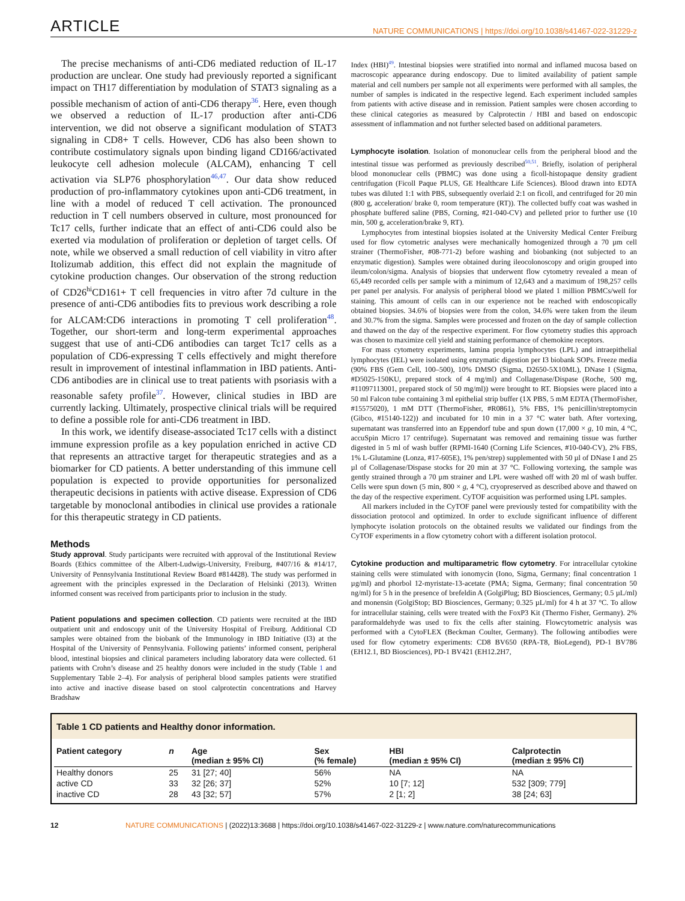ARTICLE NATURE COMMUNICATIONS | https://doi.org/10.1038/s41467-022-31229-z
The precise mechanisms of anti-CD6 mediated reduction of IL-17 production are unclear. One study had previously reported a significant impact on TH17 differentiation by modulation of STAT3 signaling as a possible mechanism of action of anti-CD6 therapy<sup>36</sup>. Here, even though we observed a reduction of IL-17 production after anti-CD6 intervention, we did not observe a significant modulation of STAT3 signaling in CD8+ T cells. However, CD6 has also been shown to contribute costimulatory signals upon binding ligand CD166/activated leukocyte cell adhesion molecule (ALCAM), enhancing T cell activation via SLP76 phosphorylation<sup>46,47</sup>. Our data show reduced production of pro-inflammatory cytokines upon anti-CD6 treatment, in line with a model of reduced T cell activation. The pronounced reduction in T cell numbers observed in culture, most pronounced for Tc17 cells, further indicate that an effect of anti-CD6 could also be exerted via modulation of proliferation or depletion of target cells. Of note, while we observed a small reduction of cell viability in vitro after Itolizumab addition, this effect did not explain the magnitude of cytokine production changes. Our observation of the strong reduction of CD26<sup>hi</sup>CD161+ T cell frequencies in vitro after 7d culture in the presence of anti-CD6 antibodies fits to previous work describing a role for ALCAM:CD6 interactions in promoting T cell proliferation<sup>48</sup>. Together, our short-term and long-term experimental approaches suggest that use of anti-CD6 antibodies can target Tc17 cells as a population of CD6-expressing T cells effectively and might therefore result in improvement of intestinal inflammation in IBD patients. Anti-CD6 antibodies are in clinical use to treat patients with psoriasis with a reasonable safety profile<sup>37</sup>. However, clinical studies in IBD are currently lacking. Ultimately, prospective clinical trials will be required to define a possible role for anti-CD6 treatment in IBD.
In this work, we identify disease-associated Tc17 cells with a distinct immune expression profile as a key population enriched in active CD that represents an attractive target for therapeutic strategies and as a biomarker for CD patients. A better understanding of this immune cell population is expected to provide opportunities for personalized therapeutic decisions in patients with active disease. Expression of CD6 targetable by monoclonal antibodies in clinical use provides a rationale for this therapeutic strategy in CD patients.
Methods
Study approval. Study participants were recruited with approval of the Institutional Review Boards (Ethics committee of the Albert-Ludwigs-University, Freiburg, #407/16 & #14/17, University of Pennsylvania Institutional Review Board #814428). The study was performed in agreement with the principles expressed in the Declaration of Helsinki (2013). Written informed consent was received from participants prior to inclusion in the study.
Patient populations and specimen collection. CD patients were recruited at the IBD outpatient unit and endoscopy unit of the University Hospital of Freiburg. Additional CD samples were obtained from the biobank of the Immunology in IBD Initiative (I3) at the Hospital of the University of Pennsylvania. Following patients’ informed consent, peripheral blood, intestinal biopsies and clinical parameters including laboratory data were collected. 61 patients with Crohn’s disease and 25 healthy donors were included in the study (Table 1 and Supplementary Table 2–4). For analysis of peripheral blood samples patients were stratified into active and inactive disease based on stool calprotectin concentrations and Harvey Bradshaw
Index (HBI)<sup>49</sup>. Intestinal biopsies were stratified into normal and inflamed mucosa based on macroscopic appearance during endoscopy. Due to limited availability of patient sample material and cell numbers per sample not all experiments were performed with all samples, the number of samples is indicated in the respective legend. Each experiment included samples from patients with active disease and in remission. Patient samples were chosen according to these clinical categories as measured by Calprotectin / HBI and based on endoscopic assessment of inflammation and not further selected based on additional parameters.
Lymphocyte isolation. Isolation of mononuclear cells from the peripheral blood and the intestinal tissue was performed as previously described<sup>50,51</sup>. Briefly, isolation of peripheral blood mononuclear cells (PBMC) was done using a ficoll-histopaque density gradient centrifugation (Ficoll Paque PLUS, GE Healthcare Life Sciences). Blood drawn into EDTA tubes was diluted 1:1 with PBS, subsequently overlaid 2:1 on ficoll, and centrifuged for 20 min (800 g, acceleration/ brake 0, room temperature (RT)). The collected buffy coat was washed in phosphate buffered saline (PBS, Corning, #21-040-CV) and pelleted prior to further use (10 min, 500 g, acceleration/brake 9, RT).
Lymphocytes from intestinal biopsies isolated at the University Medical Center Freiburg used for flow cytometric analyses were mechanically homogenized through a 70 µm cell strainer (ThermoFisher, #08-771-2) before washing and biobanking (not subjected to an enzymatic digestion). Samples were obtained during ileocolonoscopy and origin grouped into ileum/colon/sigma. Analysis of biopsies that underwent flow cytometry revealed a mean of 65,449 recorded cells per sample with a minimum of 12,643 and a maximum of 198,257 cells per panel per analysis. For analysis of peripheral blood we plated 1 million PBMCs/well for staining. This amount of cells can in our experience not be reached with endoscopically obtained biopsies. 34.6% of biopsies were from the colon, 34.6% were taken from the ileum and 30.7% from the sigma. Samples were processed and frozen on the day of sample collection and thawed on the day of the respective experiment. For flow cytometry studies this approach was chosen to maximize cell yield and staining performance of chemokine receptors.
For mass cytometry experiments, lamina propria lymphocytes (LPL) and intraepithelial lymphocytes (IEL) were isolated using enzymatic digestion per I3 biobank SOPs. Freeze media (90% FBS (Gem Cell, 100–500), 10% DMSO (Sigma, D2650-5X10ML), DNase I (Sigma, #D5025-150KU, prepared stock of 4 mg/ml) and Collagenase/Dispase (Roche, 500 mg, #11097113001, prepared stock of 50 mg/ml)) were brought to RT. Biopsies were placed into a 50 ml Falcon tube containing 3 ml epithelial strip buffer (1X PBS, 5 mM EDTA (ThermoFisher, #15575020), 1 mM DTT (ThermoFisher, #R0861), 5% FBS, 1% penicillin/streptomycin (Gibco, #15140-122)) and incubated for 10 min in a 37 °C water bath. After vortexing, supernatant was transferred into an Eppendorf tube and spun down (17,000 × g, 10 min, 4 °C, accuSpin Micro 17 centrifuge). Supernatant was removed and remaining tissue was further digested in 5 ml of wash buffer (RPMI-1640 (Corning Life Sciences, #10-040-CV), 2% FBS, 1% L-Glutamine (Lonza, #17-605E), 1% pen/strep) supplemented with 50 µl of DNase I and 25 µl of Collagenase/Dispase stocks for 20 min at 37 °C. Following vortexing, the sample was gently strained through a 70 µm strainer and LPL were washed off with 20 ml of wash buffer. Cells were spun down (5 min, 800 × g, 4 °C), cryopreserved as described above and thawed on the day of the respective experiment. CyTOF acquisition was performed using LPL samples.
All markers included in the CyTOF panel were previously tested for compatibility with the dissociation protocol and optimized. In order to exclude significant influence of different lymphocyte isolation protocols on the obtained results we validated our findings from the CyTOF experiments in a flow cytometry cohort with a different isolation protocol.
Cytokine production and multiparametric flow cytometry. For intracellular cytokine staining cells were stimulated with ionomycin (Iono, Sigma, Germany; final concentration 1 µg/ml) and phorbol 12-myristate-13-acetate (PMA; Sigma, Germany; final concentration 50 ng/ml) for 5 h in the presence of brefeldin A (GolgiPlug; BD Biosciences, Germany; 0.5 µL/ml) and monensin (GolgiStop; BD Biosciences, Germany; 0.325 µL/ml) for 4 h at 37 °C. To allow for intracellular staining, cells were treated with the FoxP3 Kit (Thermo Fisher, Germany). 2% paraformaldehyde was used to fix the cells after staining. Flowcytometric analysis was performed with a CytoFLEX (Beckman Coulter, Germany). The following antibodies were used for flow cytometry experiments: CD8 BV650 (RPA-T8, BioLegend), PD-1 BV786 (EH12.1, BD Biosciences), PD-1 BV421 (EH12.2H7,
Table 1 CD patients and Healthy donor information.
| Patient category | n | Age (median ± 95% CI) | Sex (% female) | HBI (median ± 95% CI) | Calprotectin (median ± 95% CI) |
| --- | --- | --- | --- | --- | --- |
| Healthy donors | 25 | 31 [27; 40] | 56% | NA | NA |
| active CD | 33 | 32 [26; 37] | 52% | 10 [7; 12] | 532 [309; 779] |
| inactive CD | 28 | 43 [32; 57] | 57% | 2 [1; 2] | 38 [24; 63] |
12 NATURE COMMUNICATIONS | (2022)13:3688 | https://doi.org/10.1038/s41467-022-31229-z | www.nature.com/naturecommunications